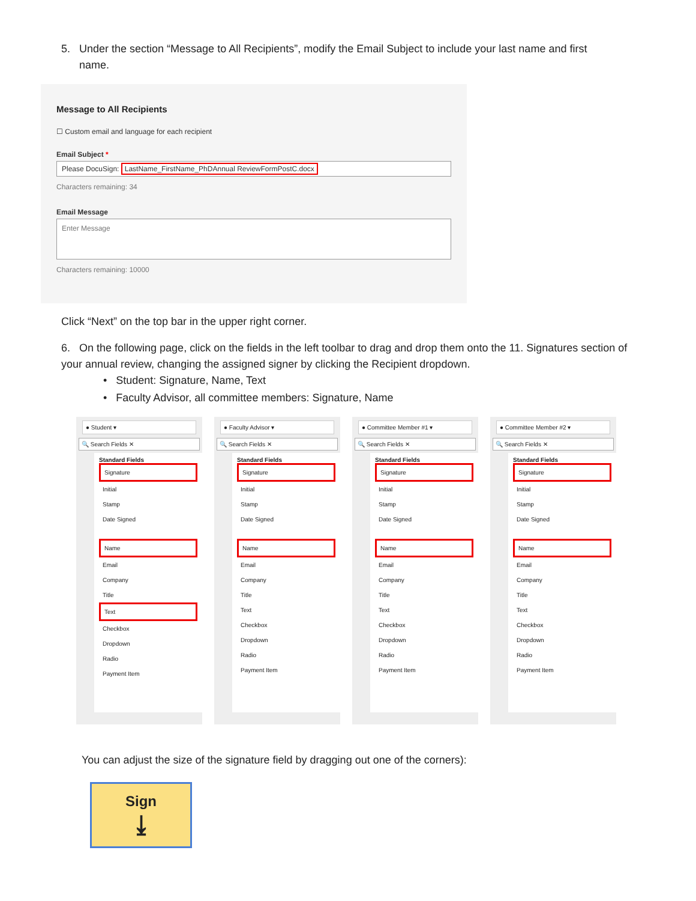5. Under the section “Message to All Recipients”, modify the Email Subject to include your last name and first
name.
Message to All Recipients
☐ Custom email and language for each recipient
Email Subject *
Please DocuSign: LastName_FirstName_PhDAnnual ReviewFormPostC.docx
Characters remaining: 34
Email Message
Enter Message
Characters remaining: 10000
Click “Next” on the top bar in the upper right corner.
6. On the following page, click on the fields in the left toolbar to drag and drop them onto the 11. Signatures section of your annual review, changing the assigned signer by clicking the Recipient dropdown.
• Student: Signature, Name, Text
• Faculty Advisor, all committee members: Signature, Name
● Student ▾
🔍 Search Fields ✕
Standard Fields
Signature
Initial
Stamp
Date Signed
Name
Email
Company
Title
Text
Checkbox
Dropdown
Radio
Payment Item
● Faculty Advisor ▾
🔍 Search Fields ✕
Standard Fields
Signature
Initial
Stamp
Date Signed
Name
Email
Company
Title
Text
Checkbox
Dropdown
Radio
Payment Item
● Committee Member #1 ▾
🔍 Search Fields ✕
Standard Fields
Signature
Initial
Stamp
Date Signed
Name
Email
Company
Title
Text
Checkbox
Dropdown
Radio
Payment Item
● Committee Member #2 ▾
🔍 Search Fields ✕
Standard Fields
Signature
Initial
Stamp
Date Signed
Name
Email
Company
Title
Text
Checkbox
Dropdown
Radio
Payment Item
You can adjust the size of the signature field by dragging out one of the corners):
Sign
⤓